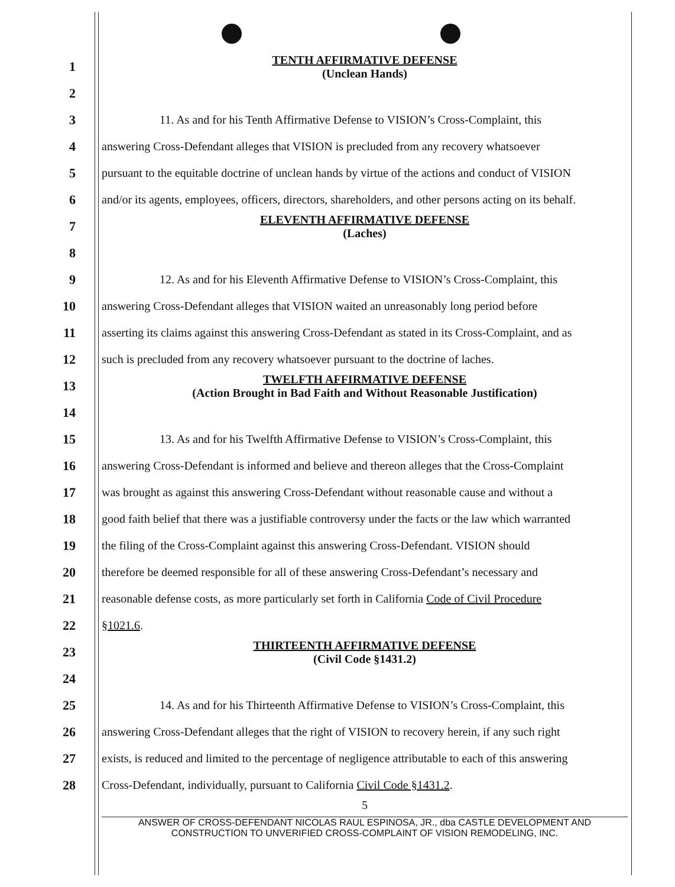1
TENTH AFFIRMATIVE DEFENSE
(Unclean Hands)
2
3 11. As and for his Tenth Affirmative Defense to VISION’s Cross-Complaint, this
4 answering Cross-Defendant alleges that VISION is precluded from any recovery whatsoever
5 pursuant to the equitable doctrine of unclean hands by virtue of the actions and conduct of VISION
6 and/or its agents, employees, officers, directors, shareholders, and other persons acting on its behalf.
7
ELEVENTH AFFIRMATIVE DEFENSE
(Laches)
8
9 12. As and for his Eleventh Affirmative Defense to VISION’s Cross-Complaint, this
10 answering Cross-Defendant alleges that VISION waited an unreasonably long period before
11 asserting its claims against this answering Cross-Defendant as stated in its Cross-Complaint, and as
12 such is precluded from any recovery whatsoever pursuant to the doctrine of laches.
13
TWELFTH AFFIRMATIVE DEFENSE
(Action Brought in Bad Faith and Without Reasonable Justification)
14
15 13. As and for his Twelfth Affirmative Defense to VISION’s Cross-Complaint, this
16 answering Cross-Defendant is informed and believe and thereon alleges that the Cross-Complaint
17 was brought as against this answering Cross-Defendant without reasonable cause and without a
18 good faith belief that there was a justifiable controversy under the facts or the law which warranted
19 the filing of the Cross-Complaint against this answering Cross-Defendant. VISION should
20 therefore be deemed responsible for all of these answering Cross-Defendant’s necessary and
21 reasonable defense costs, as more particularly set forth in California Code of Civil Procedure
22 §1021.6.
23
THIRTEENTH AFFIRMATIVE DEFENSE
(Civil Code §1431.2)
24
25 14. As and for his Thirteenth Affirmative Defense to VISION’s Cross-Complaint, this
26 answering Cross-Defendant alleges that the right of VISION to recovery herein, if any such right
27 exists, is reduced and limited to the percentage of negligence attributable to each of this answering
28 Cross-Defendant, individually, pursuant to California Civil Code §1431.2.
5
ANSWER OF CROSS-DEFENDANT NICOLAS RAUL ESPINOSA, JR., dba CASTLE DEVELOPMENT AND
CONSTRUCTION TO UNVERIFIED CROSS-COMPLAINT OF VISION REMODELING, INC.